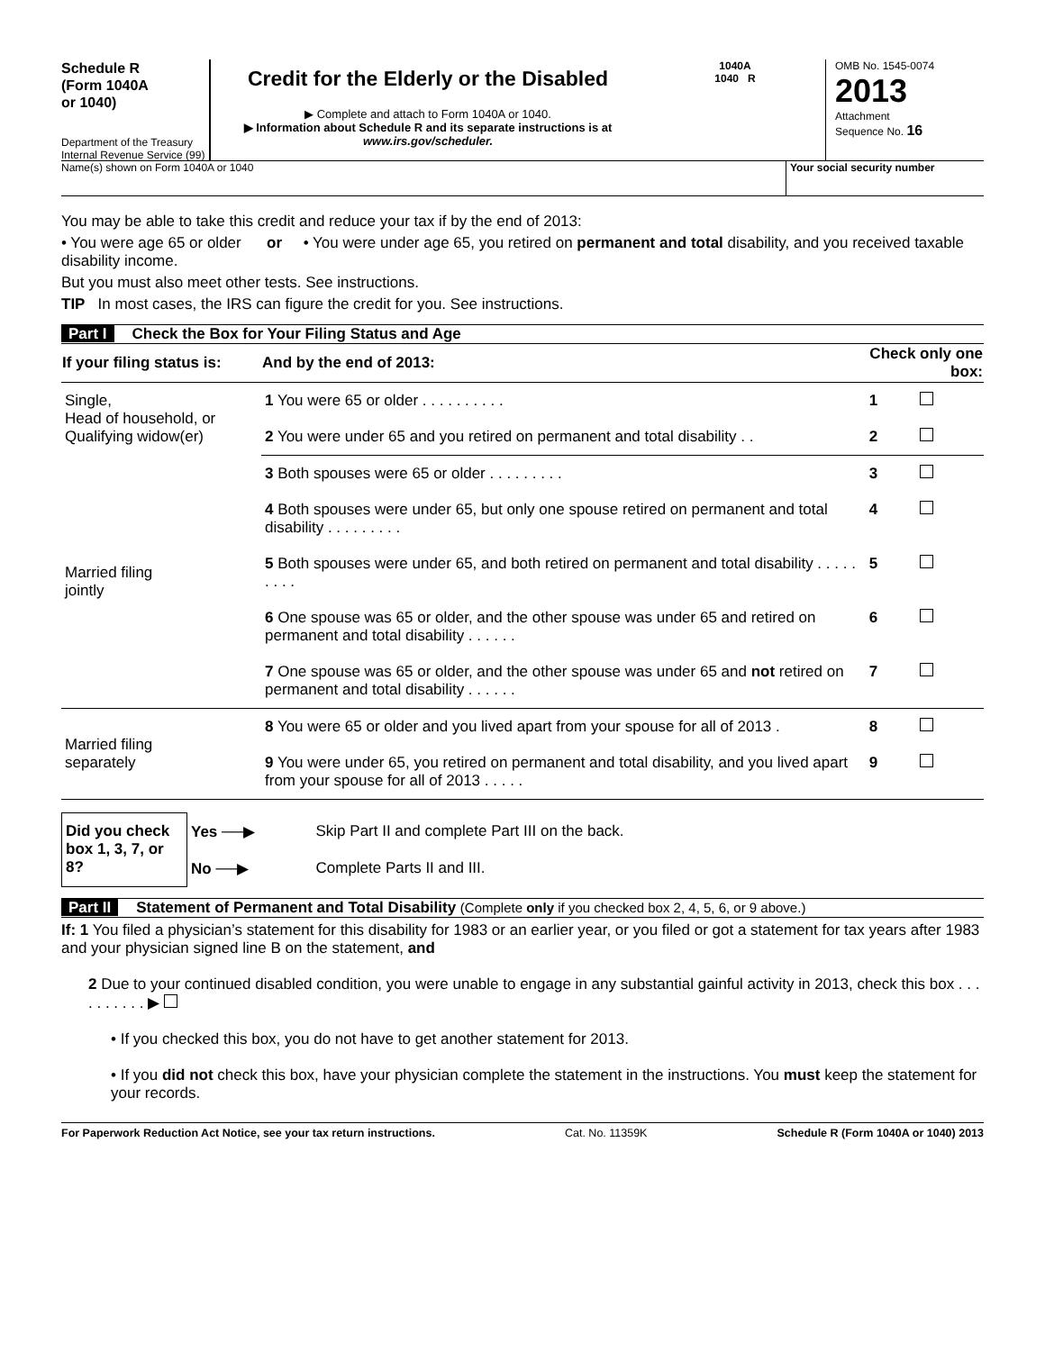Schedule R
(Form 1040A
or 1040)
Department of the Treasury
Internal Revenue Service (99)
Credit for the Elderly or the Disabled
▶ Complete and attach to Form 1040A or 1040.
▶ Information about Schedule R and its separate instructions is at www.irs.gov/scheduler.
1040A
1040 R
OMB No. 1545-0074
2013
Attachment
Sequence No. 16
Name(s) shown on Form 1040A or 1040
Your social security number
You may be able to take this credit and reduce your tax if by the end of 2013:
• You were age 65 or older or • You were under age 65, you retired on permanent and total disability, and you received taxable disability income.
But you must also meet other tests. See instructions.
TIP In most cases, the IRS can figure the credit for you. See instructions.
Part I Check the Box for Your Filing Status and Age
| If your filing status is: | And by the end of 2013: | Check only one box: | |
| --- | --- | --- | --- |
| Single, Head of household, or Qualifying widow(er) | 1 You were 65 or older . . . . . . . . . . | 1 | |
| | 2 You were under 65 and you retired on permanent and total disability . . | 2 | |
| Married filing jointly | 3 Both spouses were 65 or older . . . . . . . . . | 3 | |
| | 4 Both spouses were under 65, but only one spouse retired on permanent and total disability . . . . . . . . . | 4 | |
| | 5 Both spouses were under 65, and both retired on permanent and total disability . . . . . . . . . | 5 | |
| | 6 One spouse was 65 or older, and the other spouse was under 65 and retired on permanent and total disability . . . . . . | 6 | |
| | 7 One spouse was 65 or older, and the other spouse was under 65 and not retired on permanent and total disability . . . . . . | 7 | |
| Married filing separately | 8 You were 65 or older and you lived apart from your spouse for all of 2013 . | 8 | |
| | 9 You were under 65, you retired on permanent and total disability, and you lived apart from your spouse for all of 2013 . . . . . | 9 | |
| Did you check box 1, 3, 7, or 8? | Yes ──▶ | Skip Part II and complete Part III on the back. |
| | No ──▶ | Complete Parts II and III. |
Part II Statement of Permanent and Total Disability (Complete only if you checked box 2, 4, 5, 6, or 9 above.)
If: 1 You filed a physician’s statement for this disability for 1983 or an earlier year, or you filed or got a statement for tax years after 1983 and your physician signed line B on the statement, and
2 Due to your continued disabled condition, you were unable to engage in any substantial gainful activity in 2013, check this box . . . . . . . . . . ▶
• If you checked this box, you do not have to get another statement for 2013.
• If you did not check this box, have your physician complete the statement in the instructions. You must keep the statement for your records.
For Paperwork Reduction Act Notice, see your tax return instructions. Cat. No. 11359K Schedule R (Form 1040A or 1040) 2013